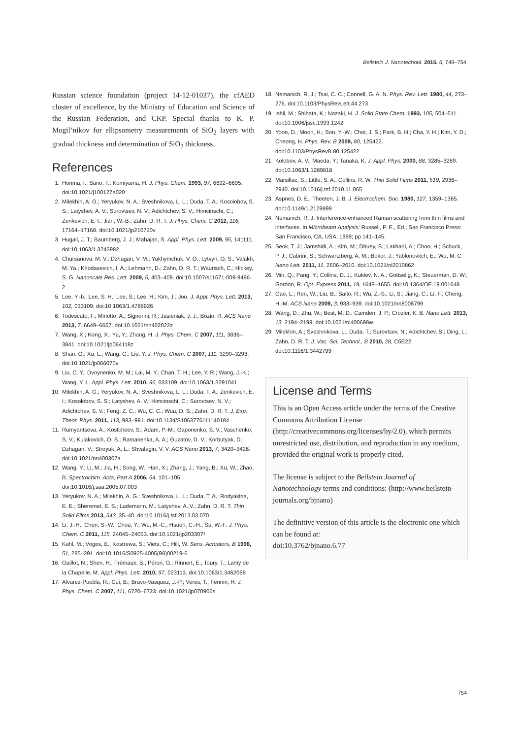Beilstein J. Nanotechnol. 2015, 6, 749–754.
Russian science foundation (project 14-12-01037), the cfAED cluster of excellence, by the Ministry of Education and Science of the Russian Federation, and CKP. Special thanks to K. P. Mogil’nikov for ellipsometry measurements of SiO<sub>2</sub> layers with gradual thickness and determination of SiO<sub>2</sub> thickness.
References
1. Honma, I.; Sano, T.; Komiyama, H. J. Phys. Chem. 1993, 97, 6692–6695. doi:10.1021/j100127a020
2. Milekhin, A. G.; Yeryukov, N. A.; Sveshnikova, L. L.; Duda, T. A.; Kosolobov, S. S.; Latyshev, A. V.; Surovtsev, N. V.; Adichtchev, S. V.; Himcinschi, C.; Zenkevich, E. I.; Jian, W.-B.; Zahn, D. R. T. J. Phys. Chem. C 2012, 116, 17164–17168. doi:10.1021/jp210720v
3. Hugall, J. T.; Baumberg, J. J.; Mahajan, S. Appl. Phys. Lett. 2009, 95, 141111. doi:10.1063/1.3243982
4. Chursanova, M. V.; Dzhagan, V. M.; Yukhymchuk, V. O.; Lytvyn, O. S.; Valakh, M. Ya.; Khodasevich, I. A.; Lehmann, D.; Zahn, D. R. T.; Waurisch, C.; Hickey, S. G. Nanoscale Res. Lett. 2009, 5, 403–409. doi:10.1007/s11671-009-9496-2
5. Lee, Y.-b.; Lee, S. H.; Lee, S.; Lee, H.; Kim, J.; Joo, J. Appl. Phys. Lett. 2013, 102, 033109. doi:10.1063/1.4788926
6. Todescato, F.; Minotto, A.; Signorini, R.; Jasieniak, J. J.; Bozio, R. ACS Nano 2013, 7, 6649–6657. doi:10.1021/nn402022z
7. Wang, X.; Kong, X.; Yu, Y.; Zhang, H. J. Phys. Chem. C 2007, 111, 3836–3841. doi:10.1021/jp064118z
8. Shan, G.; Xu, L.; Wang, G.; Liu, Y. J. Phys. Chem. C 2007, 111, 3290–3293. doi:10.1021/jp066070v
9. Liu, C. Y.; Dvoynenko, M. M.; Lai, M. Y.; Chan, T. H.; Lee, Y. R.; Wang, J.-K.; Wang, Y. L. Appl. Phys. Lett. 2010, 96, 033109. doi:10.1063/1.3291041
10. Milekhin, A. G.; Yeryukov, N. A.; Sveshnikova, L. L.; Duda, T. A.; Zenkevich, E. I.; Kosolobov, S. S.; Latyshev, A. V.; Himcinschi, C.; Surovtsev, N. V.; Adichtchev, S. V.; Feng, Z. C.; Wu, C. C.; Wuu, D. S.; Zahn, D. R. T. J. Exp. Theor. Phys. 2011, 113, 983–991. doi:10.1134/S1063776111140184
11. Rumyantseva, A.; Kostcheev, S.; Adam, P.-M.; Gaponenko, S. V.; Vaschenko, S. V.; Kulakovich, O. S.; Ramanenka, A. A.; Guzatov, D. V.; Korbutyak, D.; Dzhagan, V.; Stroyuk, A. L.; Shvalagin, V. V. ACS Nano 2013, 7, 3420–3426. doi:10.1021/nn400307a
12. Wang, Y.; Li, M.; Jia, H.; Song, W.; Han, X.; Zhang, J.; Yang, B.; Xu, W.; Zhao, B. Spectrochim. Acta, Part A 2006, 64, 101–105. doi:10.1016/j.saa.2005.07.003
13. Yeryukov, N. A.; Milekhin, A. G.; Sveshnikova, L. L.; Duda, T. A.; Rodyakina, E. E.; Sheremet, E. S.; Ludemann, M.; Latyshev, A. V.; Zahn, D. R. T. Thin Solid Films 2013, 543, 35–40. doi:10.1016/j.tsf.2013.03.070
14. Li, J.-H.; Chen, S.-W.; Chou, Y.; Wu, M.-C.; Hsueh, C.-H.; Su, W.-F. J. Phys. Chem. C 2011, 115, 24045–24053. doi:10.1021/jp203307f
15. Kahl, M.; Voges, E.; Kostrewa, S.; Viets, C.; Hill, W. Sens. Actuators, B 1998, 51, 285–291. doi:10.1016/S0925-4005(98)00219-6
16. Guillot, N.; Shen, H.; Frémaux, B.; Péron, O.; Rinnert, E.; Toury, T.; Lamy de la Chapelle, M. Appl. Phys. Lett. 2010, 97, 023113. doi:10.1063/1.3462068
17. Alvarez-Puebla, R.; Cui, B.; Bravo-Vasquez, J.-P.; Veres, T.; Fenniri, H. J. Phys. Chem. C 2007, 111, 6720–6723. doi:10.1021/jp070906s
18. Nemanich, R. J.; Tsai, C. C.; Connell, G. A. N. Phys. Rev. Lett. 1980, 44, 273–276. doi:10.1103/PhysRevLett.44.273
19. Ishii, M.; Shibata, K.; Nozaki, H. J. Solid State Chem. 1993, 105, 504–511. doi:10.1006/jssc.1993.1242
20. Yoon, D.; Moon, H.; Son, Y.-W.; Choi, J. S.; Park, B. H.; Cha, Y. H.; Kim, Y. D.; Cheong, H. Phys. Rev. B 2009, 80, 125422. doi:10.1103/PhysRevB.80.125422
21. Kolobov, A. V.; Maeda, Y.; Tanaka, K. J. Appl. Phys. 2000, 88, 3285–3289. doi:10.1063/1.1289818
22. Marsillac, S.; Little, S. A.; Collins, R. W. Thin Solid Films 2011, 519, 2936–2940. doi:10.1016/j.tsf.2010.11.065
23. Aspnes, D. E.; Theeten, J. B. J. Electrochem. Soc. 1980, 127, 1359–1365. doi:10.1149/1.2129899
24. Nemanich, R. J. Interference-enhanced Raman scattering from thin films and interfaces. In Microbeam Analysis; Russell, P. E., Ed.; San Francisco Press: San Francisco, CA, USA, 1989; pp 141–145.
25. Seok, T. J.; Jamshidi, A.; Kim, M.; Dhuey, S.; Lakhani, A.; Choo, H.; Schuck, P. J.; Cabrini, S.; Schwartzberg, A. M.; Bokor, J.; Yablonovitch, E.; Wu, M. C. Nano Lett. 2011, 11, 2606–2610. doi:10.1021/nl2010862
26. Min, Q.; Pang, Y.; Collins, D. J.; Kuklev, N. A.; Gottselig, K.; Steuerman, D. W.; Gordon, R. Opt. Express 2011, 19, 1648–1655. doi:10.1364/OE.19.001648
27. Gao, L.; Ren, W.; Liu, B.; Saito, R.; Wu, Z.-S.; Li, S.; Jiang, C.; Li, F.; Cheng, H.-M. ACS Nano 2009, 3, 933–939. doi:10.1021/nn8008799
28. Wang, D.; Zhu, W.; Best, M. D.; Camden, J. P.; Crozier, K. B. Nano Lett. 2013, 13, 2194–2198. doi:10.1021/nl400698w
29. Milekhin, A.; Sveshnikova, L.; Duda, T.; Surovtsev, N.; Adichtchev, S.; Ding, L.; Zahn, D. R. T. J. Vac. Sci. Technol., B 2010, 28, C5E22. doi:10.1116/1.3442799
License and Terms
This is an Open Access article under the terms of the Creative Commons Attribution License (http://creativecommons.org/licenses/by/2.0), which permits unrestricted use, distribution, and reproduction in any medium, provided the original work is properly cited.
The license is subject to the Beilstein Journal of Nanotechnology terms and conditions: (http://www.beilstein-journals.org/bjnano)
The definitive version of this article is the electronic one which can be found at:
doi:10.3762/bjnano.6.77
754